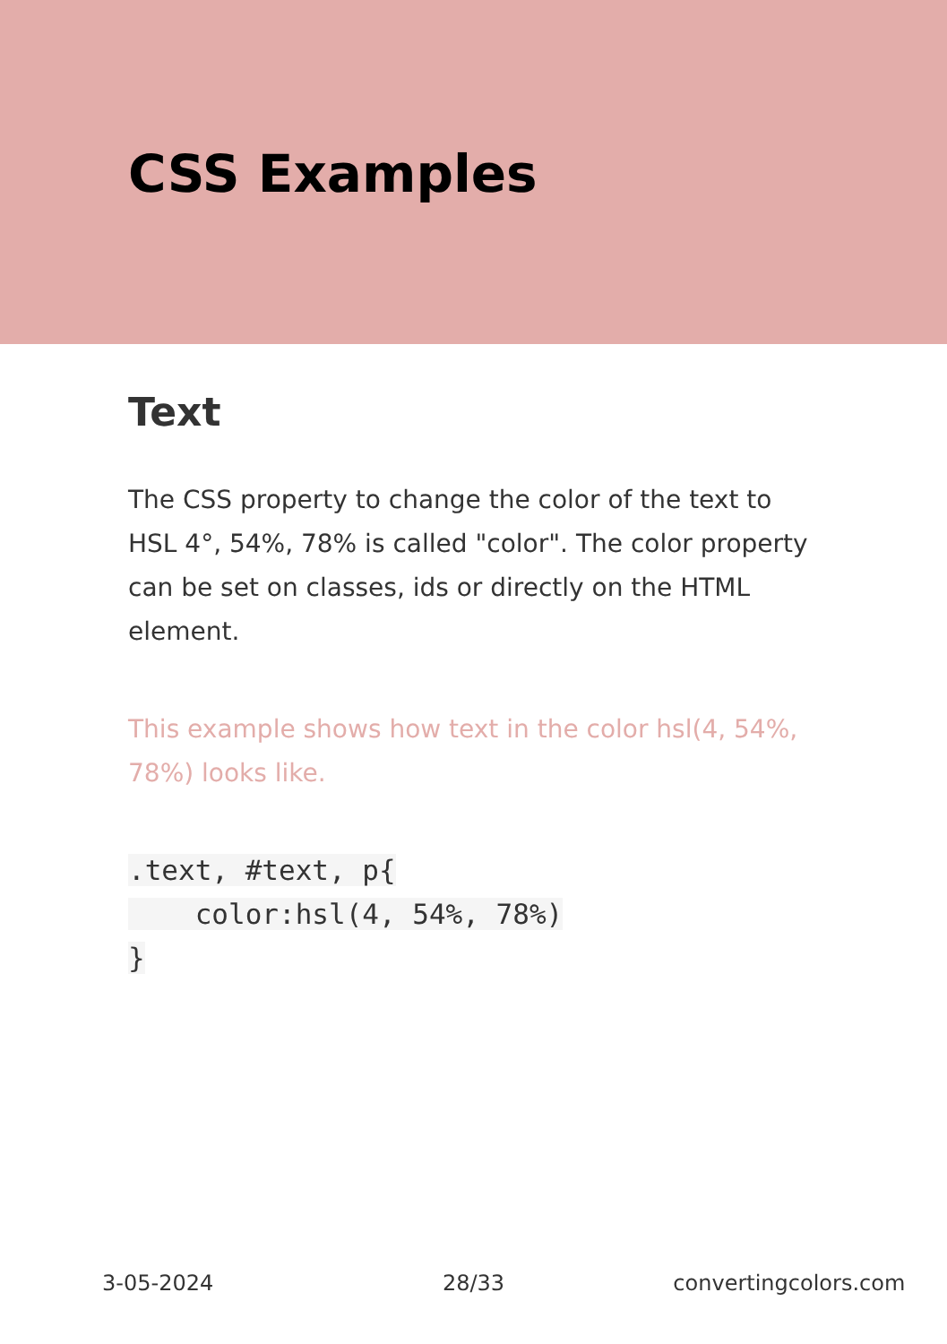CSS Examples
Text
The CSS property to change the color of the text to HSL 4°, 54%, 78% is called "color". The color property can be set on classes, ids or directly on the HTML element.
This example shows how text in the color hsl(4, 54%, 78%) looks like.
.text, #text, p{
    color:hsl(4, 54%, 78%)
}
3-05-2024 28/33 convertingcolors.com